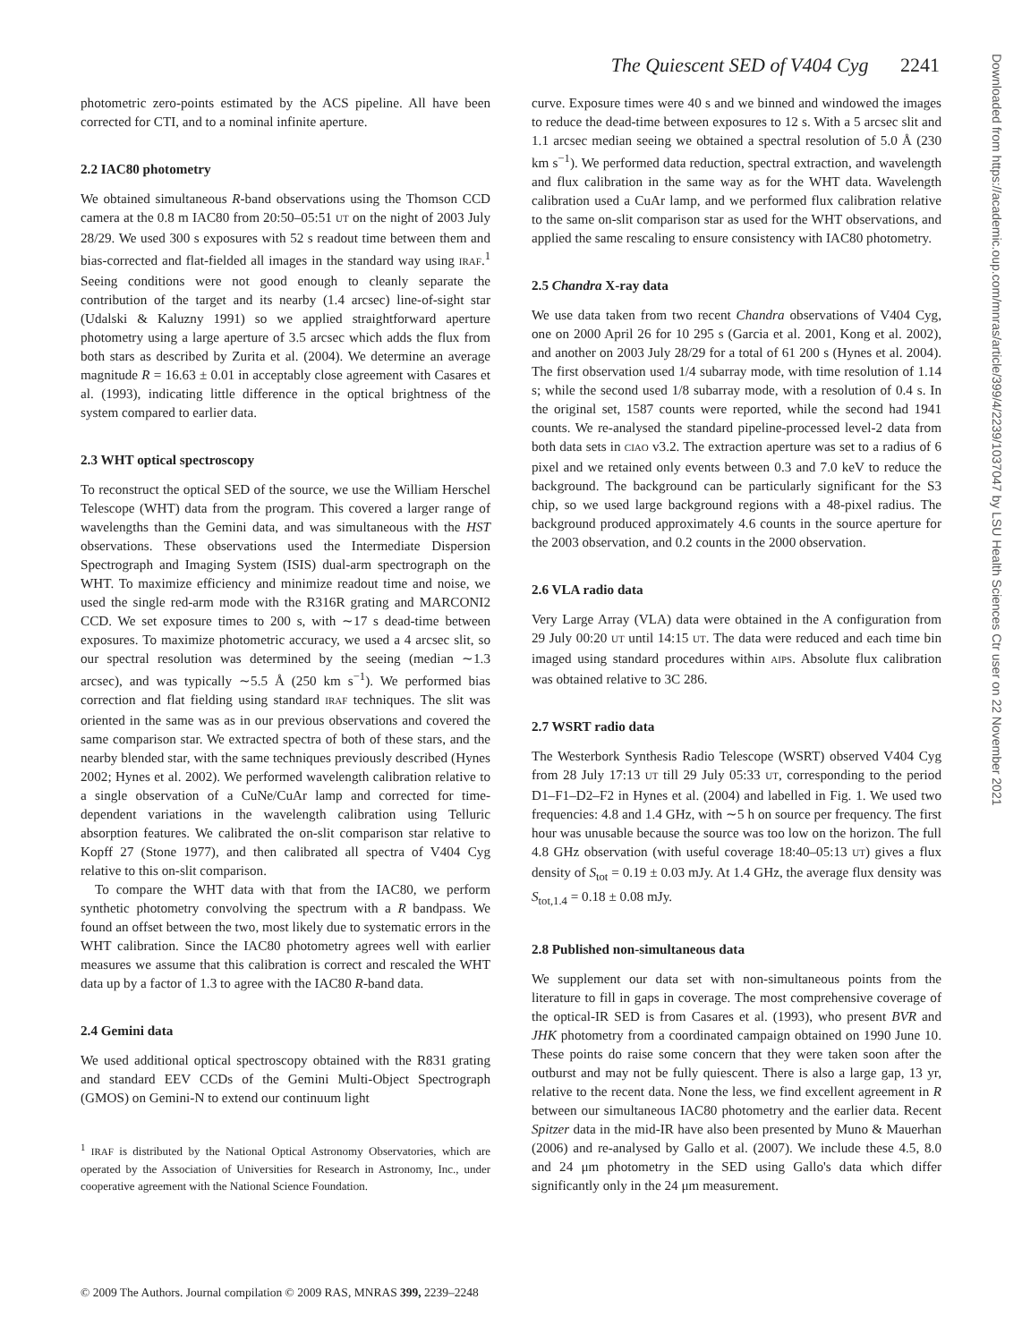The Quiescent SED of V404 Cyg 2241
Downloaded from https://academic.oup.com/mnras/article/399/4/2239/1037047 by LSU Health Sciences Ctr user on 22 November 2021
photometric zero-points estimated by the ACS pipeline. All have been corrected for CTI, and to a nominal infinite aperture.
2.2 IAC80 photometry
We obtained simultaneous R-band observations using the Thomson CCD camera at the 0.8 m IAC80 from 20:50–05:51 UT on the night of 2003 July 28/29. We used 300 s exposures with 52 s readout time between them and bias-corrected and flat-fielded all images in the standard way using IRAF.<sup>1</sup> Seeing conditions were not good enough to cleanly separate the contribution of the target and its nearby (1.4 arcsec) line-of-sight star (Udalski & Kaluzny 1991) so we applied straightforward aperture photometry using a large aperture of 3.5 arcsec which adds the flux from both stars as described by Zurita et al. (2004). We determine an average magnitude R = 16.63 ± 0.01 in acceptably close agreement with Casares et al. (1993), indicating little difference in the optical brightness of the system compared to earlier data.
2.3 WHT optical spectroscopy
To reconstruct the optical SED of the source, we use the William Herschel Telescope (WHT) data from the program. This covered a larger range of wavelengths than the Gemini data, and was simultaneous with the HST observations. These observations used the Intermediate Dispersion Spectrograph and Imaging System (ISIS) dual-arm spectrograph on the WHT. To maximize efficiency and minimize readout time and noise, we used the single red-arm mode with the R316R grating and MARCONI2 CCD. We set exposure times to 200 s, with ∼17 s dead-time between exposures. To maximize photometric accuracy, we used a 4 arcsec slit, so our spectral resolution was determined by the seeing (median ∼1.3 arcsec), and was typically ∼5.5 Å (250 km s<sup>−1</sup>). We performed bias correction and flat fielding using standard IRAF techniques. The slit was oriented in the same was as in our previous observations and covered the same comparison star. We extracted spectra of both of these stars, and the nearby blended star, with the same techniques previously described (Hynes 2002; Hynes et al. 2002). We performed wavelength calibration relative to a single observation of a CuNe/CuAr lamp and corrected for time-dependent variations in the wavelength calibration using Telluric absorption features. We calibrated the on-slit comparison star relative to Kopff 27 (Stone 1977), and then calibrated all spectra of V404 Cyg relative to this on-slit comparison.
To compare the WHT data with that from the IAC80, we perform synthetic photometry convolving the spectrum with a R bandpass. We found an offset between the two, most likely due to systematic errors in the WHT calibration. Since the IAC80 photometry agrees well with earlier measures we assume that this calibration is correct and rescaled the WHT data up by a factor of 1.3 to agree with the IAC80 R-band data.
2.4 Gemini data
We used additional optical spectroscopy obtained with the R831 grating and standard EEV CCDs of the Gemini Multi-Object Spectrograph (GMOS) on Gemini-N to extend our continuum light
<sup>1</sup> IRAF is distributed by the National Optical Astronomy Observatories, which are operated by the Association of Universities for Research in Astronomy, Inc., under cooperative agreement with the National Science Foundation.
curve. Exposure times were 40 s and we binned and windowed the images to reduce the dead-time between exposures to 12 s. With a 5 arcsec slit and 1.1 arcsec median seeing we obtained a spectral resolution of 5.0 Å (230 km s<sup>−1</sup>). We performed data reduction, spectral extraction, and wavelength and flux calibration in the same way as for the WHT data. Wavelength calibration used a CuAr lamp, and we performed flux calibration relative to the same on-slit comparison star as used for the WHT observations, and applied the same rescaling to ensure consistency with IAC80 photometry.
2.5 Chandra X-ray data
We use data taken from two recent Chandra observations of V404 Cyg, one on 2000 April 26 for 10 295 s (Garcia et al. 2001, Kong et al. 2002), and another on 2003 July 28/29 for a total of 61 200 s (Hynes et al. 2004). The first observation used 1/4 subarray mode, with time resolution of 1.14 s; while the second used 1/8 subarray mode, with a resolution of 0.4 s. In the original set, 1587 counts were reported, while the second had 1941 counts. We re-analysed the standard pipeline-processed level-2 data from both data sets in CIAO v3.2. The extraction aperture was set to a radius of 6 pixel and we retained only events between 0.3 and 7.0 keV to reduce the background. The background can be particularly significant for the S3 chip, so we used large background regions with a 48-pixel radius. The background produced approximately 4.6 counts in the source aperture for the 2003 observation, and 0.2 counts in the 2000 observation.
2.6 VLA radio data
Very Large Array (VLA) data were obtained in the A configuration from 29 July 00:20 UT until 14:15 UT. The data were reduced and each time bin imaged using standard procedures within AIPS. Absolute flux calibration was obtained relative to 3C 286.
2.7 WSRT radio data
The Westerbork Synthesis Radio Telescope (WSRT) observed V404 Cyg from 28 July 17:13 UT till 29 July 05:33 UT, corresponding to the period D1–F1–D2–F2 in Hynes et al. (2004) and labelled in Fig. 1. We used two frequencies: 4.8 and 1.4 GHz, with ∼5 h on source per frequency. The first hour was unusable because the source was too low on the horizon. The full 4.8 GHz observation (with useful coverage 18:40–05:13 UT) gives a flux density of S<sub>tot</sub> = 0.19 ± 0.03 mJy. At 1.4 GHz, the average flux density was S<sub>tot,1.4</sub> = 0.18 ± 0.08 mJy.
2.8 Published non-simultaneous data
We supplement our data set with non-simultaneous points from the literature to fill in gaps in coverage. The most comprehensive coverage of the optical-IR SED is from Casares et al. (1993), who present BVR and JHK photometry from a coordinated campaign obtained on 1990 June 10. These points do raise some concern that they were taken soon after the outburst and may not be fully quiescent. There is also a large gap, 13 yr, relative to the recent data. None the less, we find excellent agreement in R between our simultaneous IAC80 photometry and the earlier data. Recent Spitzer data in the mid-IR have also been presented by Muno & Mauerhan (2006) and re-analysed by Gallo et al. (2007). We include these 4.5, 8.0 and 24 μm photometry in the SED using Gallo's data which differ significantly only in the 24 μm measurement.
© 2009 The Authors. Journal compilation © 2009 RAS, MNRAS 399, 2239–2248